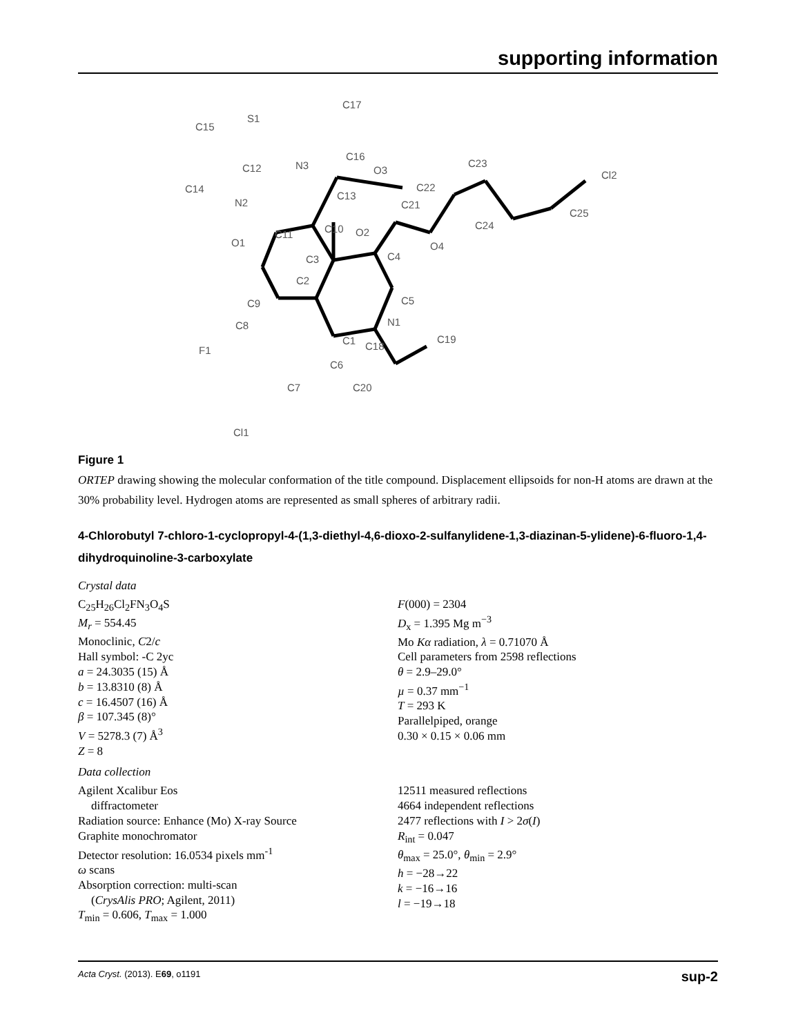supporting information
C15
S1
C17
C12
N3
C16
O3
C23
Cl2
C14
N2
C13
C22
C21
C25
C24
C11
C10
O2
O1
O4
C3
C4
C2
C9
C5
N1
C8
F1
C1
C18
C19
C6
C7
C20
Cl1
Figure 1
ORTEP drawing showing the molecular conformation of the title compound. Displacement ellipsoids for non-H atoms are drawn at the 30% probability level. Hydrogen atoms are represented as small spheres of arbitrary radii.
4-Chlorobutyl 7-chloro-1-cyclopropyl-4-(1,3-diethyl-4,6-dioxo-2-sulfanylidene-1,3-diazinan-5-ylidene)-6-fluoro-1,4-dihydroquinoline-3-carboxylate
Crystal data
C<sub>25</sub>H<sub>26</sub>Cl<sub>2</sub>FN<sub>3</sub>O<sub>4</sub>S
M<sub>r</sub> = 554.45
Monoclinic, C2/c
Hall symbol: -C 2yc
a = 24.3035 (15) Å
b = 13.8310 (8) Å
c = 16.4507 (16) Å
β = 107.345 (8)°
V = 5278.3 (7) Å<sup>3</sup>
Z = 8
F(000) = 2304
D<sub>x</sub> = 1.395 Mg m<sup>−3</sup>
Mo Kα radiation, λ = 0.71070 Å
Cell parameters from 2598 reflections
θ = 2.9–29.0°
µ = 0.37 mm<sup>−1</sup>
T = 293 K
Parallelpiped, orange
0.30 × 0.15 × 0.06 mm
Data collection
Agilent Xcalibur Eos
diffractometer
Radiation source: Enhance (Mo) X-ray Source
Graphite monochromator
Detector resolution: 16.0534 pixels mm<sup>-1</sup>
ω scans
Absorption correction: multi-scan
(CrysAlis PRO; Agilent, 2011)
T<sub>min</sub> = 0.606, T<sub>max</sub> = 1.000
12511 measured reflections
4664 independent reflections
2477 reflections with I > 2σ(I)
R<sub>int</sub> = 0.047
θ<sub>max</sub> = 25.0°, θ<sub>min</sub> = 2.9°
h = −28→22
k = −16→16
l = −19→18
Acta Cryst. (2013). E69, o1191 sup-2